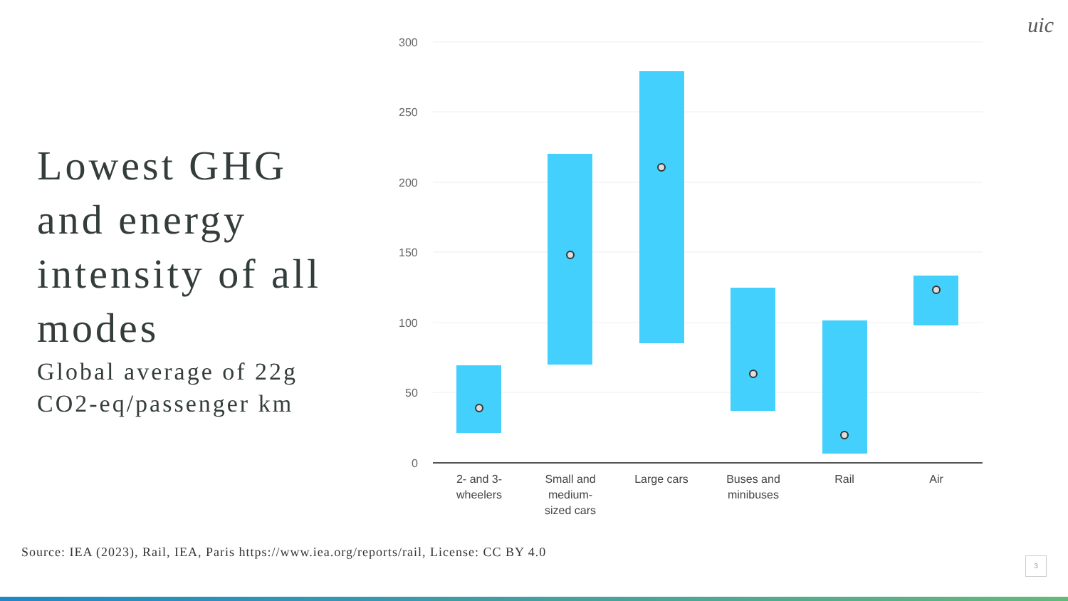uic
Lowest GHG and energy intensity of all modes
Global average of 22g CO2-eq/passenger km
300
250
200
150
100
50
0
2- and 3-
wheelers
Small and
medium-
sized cars
Large cars
Buses and
minibuses
Rail
Air
Source: IEA (2023), Rail, IEA, Paris https://www.iea.org/reports/rail, License: CC BY 4.0
3